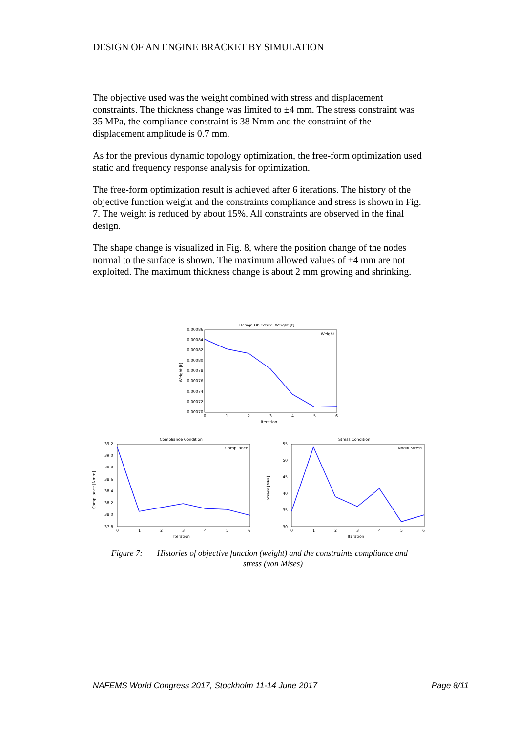DESIGN OF AN ENGINE BRACKET BY SIMULATION
The objective used was the weight combined with stress and displacement constraints. The thickness change was limited to ±4 mm. The stress constraint was 35 MPa, the compliance constraint is 38 Nmm and the constraint of the displacement amplitude is 0.7 mm.
As for the previous dynamic topology optimization, the free-form optimization used static and frequency response analysis for optimization.
The free-form optimization result is achieved after 6 iterations. The history of the objective function weight and the constraints compliance and stress is shown in Fig. 7. The weight is reduced by about 15%. All constraints are observed in the final design.
The shape change is visualized in Fig. 8, where the position change of the nodes normal to the surface is shown. The maximum allowed values of ±4 mm are not exploited. The maximum thickness change is about 2 mm growing and shrinking.
Design Objective: Weight [t]
0.00086
0.00084
0.00082
0.00080
0.00078
0.00076
0.00074
0.00072
0.00070
0
1
2
3
4
5
6
Iteration
Weight [t]
Weight
Compliance Condition
39.2
39.0
38.8
38.6
38.4
38.2
38.0
37.8
0
1
2
3
4
5
6
Iteration
Compliance [Nmm]
Compliance
Stress Condition
55
50
45
40
35
30
0
1
2
3
4
5
6
Iteration
Stress [MPa]
Nodal Stress
Figure 7: Histories of objective function (weight) and the constraints compliance and
stress (von Mises)
NAFEMS World Congress 2017, Stockholm 11-14 June 2017 Page 8/11